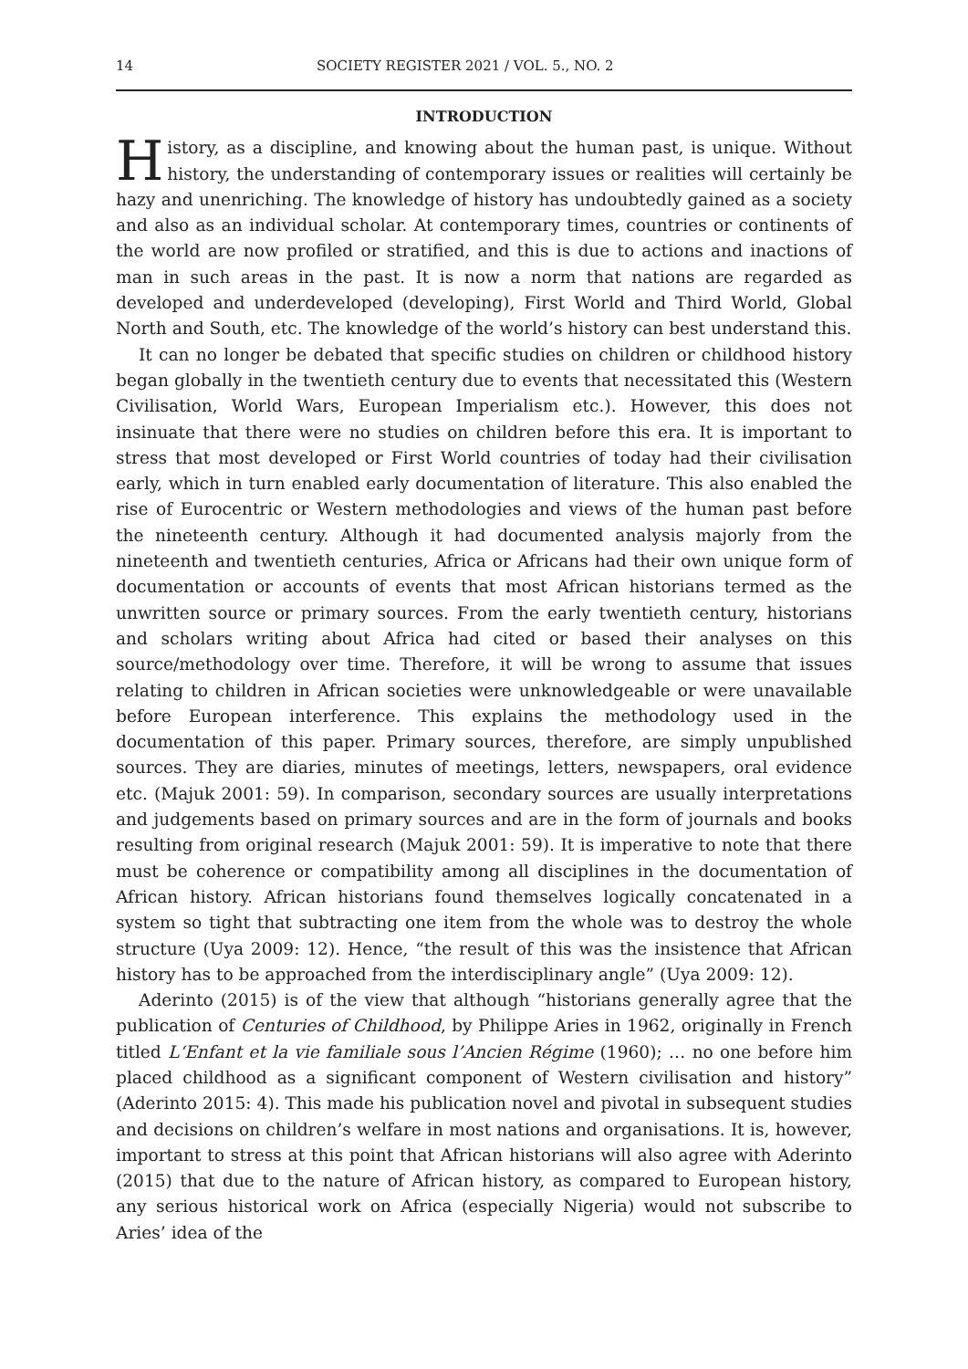14 SOCIETY REGISTER 2021 / VOL. 5., NO. 2
INTRODUCTION
History, as a discipline, and knowing about the human past, is unique. Without history, the understanding of contemporary issues or realities will certainly be hazy and unenriching. The knowledge of history has undoubtedly gained as a society and also as an individual scholar. At contemporary times, countries or continents of the world are now profiled or stratified, and this is due to actions and inactions of man in such areas in the past. It is now a norm that nations are regarded as developed and underdeveloped (developing), First World and Third World, Global North and South, etc. The knowledge of the world’s history can best understand this.
It can no longer be debated that specific studies on children or childhood history began globally in the twentieth century due to events that necessitated this (Western Civilisation, World Wars, European Imperialism etc.). However, this does not insinuate that there were no studies on children before this era. It is important to stress that most developed or First World countries of today had their civilisation early, which in turn enabled early documentation of literature. This also enabled the rise of Eurocentric or Western methodologies and views of the human past before the nineteenth century. Although it had documented analysis majorly from the nineteenth and twentieth centuries, Africa or Africans had their own unique form of documentation or accounts of events that most African historians termed as the unwritten source or primary sources. From the early twentieth century, historians and scholars writing about Africa had cited or based their analyses on this source/methodology over time. Therefore, it will be wrong to assume that issues relating to children in African societies were unknowledgeable or were unavailable before European interference. This explains the methodology used in the documentation of this paper. Primary sources, therefore, are simply unpublished sources. They are diaries, minutes of meetings, letters, newspapers, oral evidence etc. (Majuk 2001: 59). In comparison, secondary sources are usually interpretations and judgements based on primary sources and are in the form of journals and books resulting from original research (Majuk 2001: 59). It is imperative to note that there must be coherence or compatibility among all disciplines in the documentation of African history. African historians found themselves logically concatenated in a system so tight that subtracting one item from the whole was to destroy the whole structure (Uya 2009: 12). Hence, “the result of this was the insistence that African history has to be approached from the interdisciplinary angle” (Uya 2009: 12).
Aderinto (2015) is of the view that although “historians generally agree that the publication of Centuries of Childhood, by Philippe Aries in 1962, originally in French titled L‘Enfant et la vie familiale sous l’Ancien Régime (1960); … no one before him placed childhood as a significant component of Western civilisation and history” (Aderinto 2015: 4). This made his publication novel and pivotal in subsequent studies and decisions on children’s welfare in most nations and organisations. It is, however, important to stress at this point that African historians will also agree with Aderinto (2015) that due to the nature of African history, as compared to European history, any serious historical work on Africa (especially Nigeria) would not subscribe to Aries’ idea of the